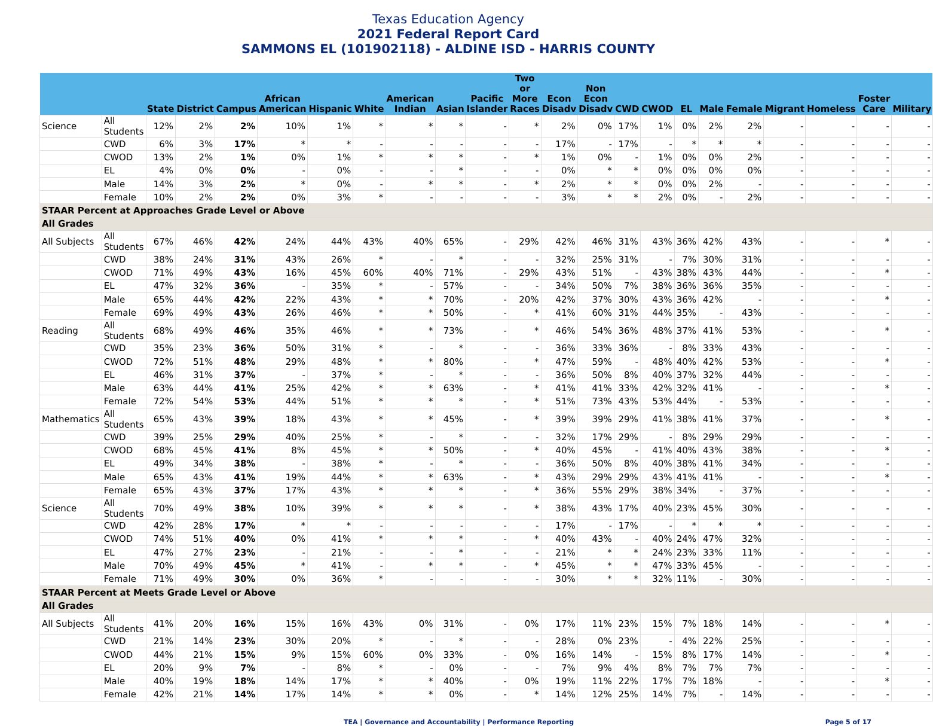Texas Education Agency
2021 Federal Report Card
SAMMONS EL (101902118) - ALDINE ISD - HARRIS COUNTY
| | | State | District | Campus | African American | Hispanic | White | American Indian | Asian | Pacific Islander | Two or More Races | Econ Disadv | Non Econ Disadv | CWD | CWOD | EL | Male | Female | Migrant | Homeless | Foster Care | Military |
| --- | --- | --- | --- | --- | --- | --- | --- | --- | --- | --- | --- | --- | --- | --- | --- | --- | --- | --- | --- | --- | --- | --- |
| Science | All Students | 12% | 2% | 2% | 10% | 1% | * | * | * | - | * | 2% | 0% | 17% | 1% | 0% | 2% | 2% | - | - | - | - |
| | CWD | 6% | 3% | 17% | * | * | - | - | - | - | - | 17% | - | 17% | - | * | * | * | - | - | - | - |
| | CWOD | 13% | 2% | 1% | 0% | 1% | * | * | * | - | * | 1% | 0% | - | 1% | 0% | 0% | 2% | - | - | - | - |
| | EL | 4% | 0% | 0% | - | 0% | - | - | * | - | - | 0% | * | * | 0% | 0% | 0% | 0% | - | - | - | - |
| | Male | 14% | 3% | 2% | * | 0% | - | * | * | - | * | 2% | * | * | 0% | 0% | 2% | - | - | - | - | - |
| | Female | 10% | 2% | 2% | 0% | 3% | * | - | - | - | - | 3% | * | * | 2% | 0% | - | 2% | - | - | - | - |
| STAAR Percent at Approaches Grade Level or Above | | | | | | | | | | | | | | | | | | | | | | |
| All Grades | | | | | | | | | | | | | | | | | | | | | | |
| All Subjects | All Students | 67% | 46% | 42% | 24% | 44% | 43% | 40% | 65% | - | 29% | 42% | 46% | 31% | 43% | 36% | 42% | 43% | - | - | * | - |
| | CWD | 38% | 24% | 31% | 43% | 26% | * | - | * | - | - | 32% | 25% | 31% | - | 7% | 30% | 31% | - | - | - | - |
| | CWOD | 71% | 49% | 43% | 16% | 45% | 60% | 40% | 71% | - | 29% | 43% | 51% | - | 43% | 38% | 43% | 44% | - | - | * | - |
| | EL | 47% | 32% | 36% | - | 35% | * | - | 57% | - | - | 34% | 50% | 7% | 38% | 36% | 36% | 35% | - | - | - | - |
| | Male | 65% | 44% | 42% | 22% | 43% | * | * | 70% | - | 20% | 42% | 37% | 30% | 43% | 36% | 42% | - | - | - | * | - |
| | Female | 69% | 49% | 43% | 26% | 46% | * | * | 50% | - | * | 41% | 60% | 31% | 44% | 35% | - | 43% | - | - | - | - |
| Reading | All Students | 68% | 49% | 46% | 35% | 46% | * | * | 73% | - | * | 46% | 54% | 36% | 48% | 37% | 41% | 53% | - | - | * | - |
| | CWD | 35% | 23% | 36% | 50% | 31% | * | - | * | - | - | 36% | 33% | 36% | - | 8% | 33% | 43% | - | - | - | - |
| | CWOD | 72% | 51% | 48% | 29% | 48% | * | * | 80% | - | * | 47% | 59% | - | 48% | 40% | 42% | 53% | - | - | * | - |
| | EL | 46% | 31% | 37% | - | 37% | * | - | * | - | - | 36% | 50% | 8% | 40% | 37% | 32% | 44% | - | - | - | - |
| | Male | 63% | 44% | 41% | 25% | 42% | * | * | 63% | - | * | 41% | 41% | 33% | 42% | 32% | 41% | - | - | - | * | - |
| | Female | 72% | 54% | 53% | 44% | 51% | * | * | * | - | * | 51% | 73% | 43% | 53% | 44% | - | 53% | - | - | - | - |
| Mathematics | All Students | 65% | 43% | 39% | 18% | 43% | * | * | 45% | - | * | 39% | 39% | 29% | 41% | 38% | 41% | 37% | - | - | * | - |
| | CWD | 39% | 25% | 29% | 40% | 25% | * | - | * | - | - | 32% | 17% | 29% | - | 8% | 29% | 29% | - | - | - | - |
| | CWOD | 68% | 45% | 41% | 8% | 45% | * | * | 50% | - | * | 40% | 45% | - | 41% | 40% | 43% | 38% | - | - | * | - |
| | EL | 49% | 34% | 38% | - | 38% | * | - | * | - | - | 36% | 50% | 8% | 40% | 38% | 41% | 34% | - | - | - | - |
| | Male | 65% | 43% | 41% | 19% | 44% | * | * | 63% | - | * | 43% | 29% | 29% | 43% | 41% | 41% | - | - | - | * | - |
| | Female | 65% | 43% | 37% | 17% | 43% | * | * | * | - | * | 36% | 55% | 29% | 38% | 34% | - | 37% | - | - | - | - |
| Science | All Students | 70% | 49% | 38% | 10% | 39% | * | * | * | - | * | 38% | 43% | 17% | 40% | 23% | 45% | 30% | - | - | - | - |
| | CWD | 42% | 28% | 17% | * | * | - | - | - | - | - | 17% | - | 17% | - | * | * | * | - | - | - | - |
| | CWOD | 74% | 51% | 40% | 0% | 41% | * | * | * | - | * | 40% | 43% | - | 40% | 24% | 47% | 32% | - | - | - | - |
| | EL | 47% | 27% | 23% | - | 21% | - | - | * | - | - | 21% | * | * | 24% | 23% | 33% | 11% | - | - | - | - |
| | Male | 70% | 49% | 45% | * | 41% | - | * | * | - | * | 45% | * | * | 47% | 33% | 45% | - | - | - | - | - |
| | Female | 71% | 49% | 30% | 0% | 36% | * | - | - | - | - | 30% | * | * | 32% | 11% | - | 30% | - | - | - | - |
| STAAR Percent at Meets Grade Level or Above | | | | | | | | | | | | | | | | | | | | | | |
| All Grades | | | | | | | | | | | | | | | | | | | | | | |
| All Subjects | All Students | 41% | 20% | 16% | 15% | 16% | 43% | 0% | 31% | - | 0% | 17% | 11% | 23% | 15% | 7% | 18% | 14% | - | - | * | - |
| | CWD | 21% | 14% | 23% | 30% | 20% | * | - | * | - | - | 28% | 0% | 23% | - | 4% | 22% | 25% | - | - | - | - |
| | CWOD | 44% | 21% | 15% | 9% | 15% | 60% | 0% | 33% | - | 0% | 16% | 14% | - | 15% | 8% | 17% | 14% | - | - | * | - |
| | EL | 20% | 9% | 7% | - | 8% | * | - | 0% | - | - | 7% | 9% | 4% | 8% | 7% | 7% | 7% | - | - | - | - |
| | Male | 40% | 19% | 18% | 14% | 17% | * | * | 40% | - | 0% | 19% | 11% | 22% | 17% | 7% | 18% | - | - | - | * | - |
| | Female | 42% | 21% | 14% | 17% | 14% | * | * | 0% | - | * | 14% | 12% | 25% | 14% | 7% | - | 14% | - | - | - | - |
TEA | Governance and Accountability | Performance Reporting Page 5 of 17